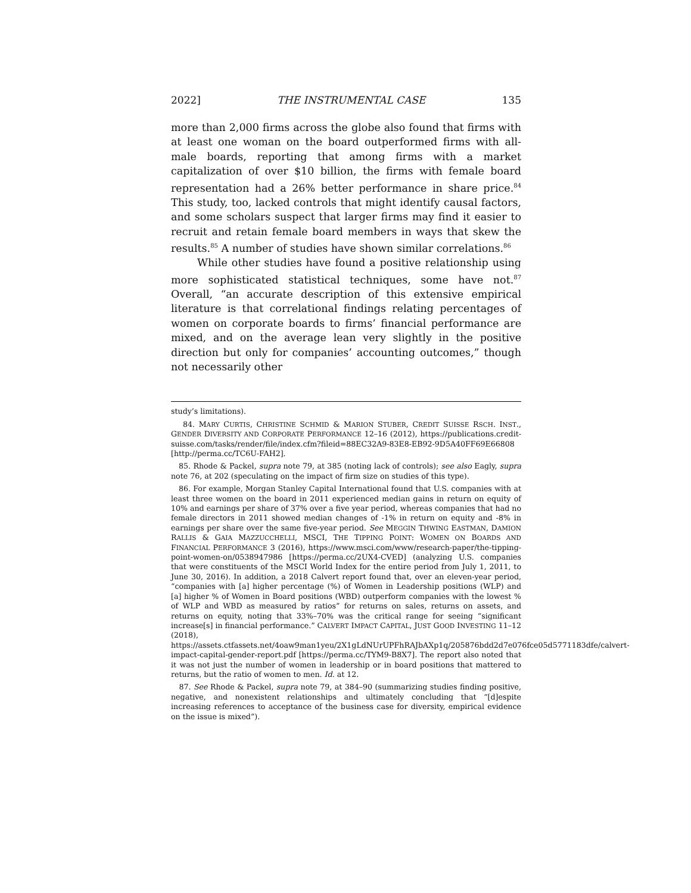2022] THE INSTRUMENTAL CASE 135
more than 2,000 firms across the globe also found that firms with at least one woman on the board outperformed firms with all-male boards, reporting that among firms with a market capitalization of over $10 billion, the firms with female board representation had a 26% better performance in share price.<sup>84</sup> This study, too, lacked controls that might identify causal factors, and some scholars suspect that larger firms may find it easier to recruit and retain female board members in ways that skew the results.<sup>85</sup> A number of studies have shown similar correlations.<sup>86</sup>
While other studies have found a positive relationship using more sophisticated statistical techniques, some have not.<sup>87</sup> Overall, “an accurate description of this extensive empirical literature is that correlational findings relating percentages of women on corporate boards to firms’ financial performance are mixed, and on the average lean very slightly in the positive direction but only for companies’ accounting outcomes,” though not necessarily other
study’s limitations).
84. MARY CURTIS, CHRISTINE SCHMID & MARION STUBER, CREDIT SUISSE RSCH. INST., GENDER DIVERSITY AND CORPORATE PERFORMANCE 12–16 (2012), https://publications.credit-suisse.com/tasks/render/file/index.cfm?fileid=88EC32A9-83E8-EB92-9D5A40FF69E66808 [http://perma.cc/TC6U-FAH2].
85. Rhode & Packel, supra note 79, at 385 (noting lack of controls); see also Eagly, supra note 76, at 202 (speculating on the impact of firm size on studies of this type).
86. For example, Morgan Stanley Capital International found that U.S. companies with at least three women on the board in 2011 experienced median gains in return on equity of 10% and earnings per share of 37% over a five year period, whereas companies that had no female directors in 2011 showed median changes of -1% in return on equity and -8% in earnings per share over the same five-year period. See MEGGIN THWING EASTMAN, DAMION RALLIS & GAIA MAZZUCCHELLI, MSCI, THE TIPPING POINT: WOMEN ON BOARDS AND FINANCIAL PERFORMANCE 3 (2016), https://www.msci.com/www/research-paper/the-tipping-point-women-on/0538947986 [https://perma.cc/2UX4-CVED] (analyzing U.S. companies that were constituents of the MSCI World Index for the entire period from July 1, 2011, to June 30, 2016). In addition, a 2018 Calvert report found that, over an eleven-year period, “companies with [a] higher percentage (%) of Women in Leadership positions (WLP) and [a] higher % of Women in Board positions (WBD) outperform companies with the lowest % of WLP and WBD as measured by ratios” for returns on sales, returns on assets, and returns on equity, noting that 33%–70% was the critical range for seeing “significant increase[s] in financial performance.” CALVERT IMPACT CAPITAL, JUST GOOD INVESTING 11–12 (2018), https://assets.ctfassets.net/4oaw9man1yeu/2X1gLdNUrUPFhRAJbAXp1q/205876bdd2d7e076fce05d5771183dfe/calvert-impact-capital-gender-report.pdf [https://perma.cc/TYM9-B8X7]. The report also noted that it was not just the number of women in leadership or in board positions that mattered to returns, but the ratio of women to men. Id. at 12.
87. See Rhode & Packel, supra note 79, at 384–90 (summarizing studies finding positive, negative, and nonexistent relationships and ultimately concluding that “[d]espite increasing references to acceptance of the business case for diversity, empirical evidence on the issue is mixed”).